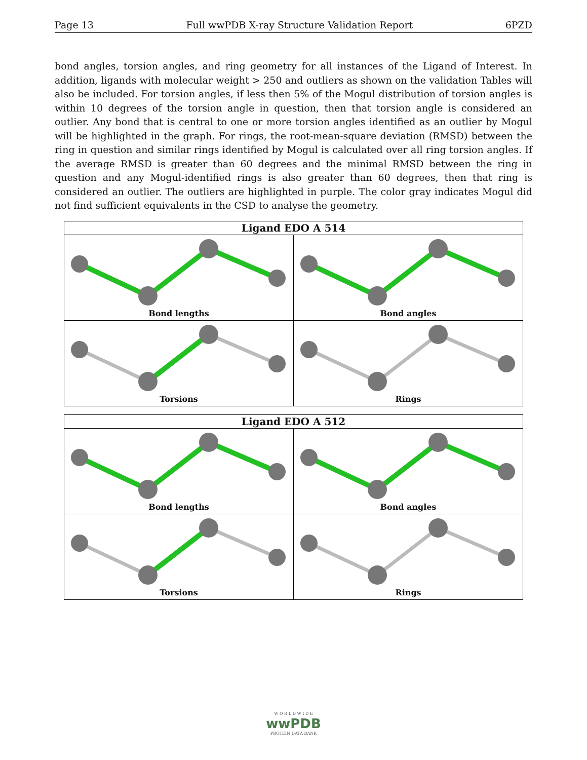Page 13 Full wwPDB X-ray Structure Validation Report 6PZD
bond angles, torsion angles, and ring geometry for all instances of the Ligand of Interest. In addition, ligands with molecular weight > 250 and outliers as shown on the validation Tables will also be included. For torsion angles, if less then 5% of the Mogul distribution of torsion angles is within 10 degrees of the torsion angle in question, then that torsion angle is considered an outlier. Any bond that is central to one or more torsion angles identified as an outlier by Mogul will be highlighted in the graph. For rings, the root-mean-square deviation (RMSD) between the ring in question and similar rings identified by Mogul is calculated over all ring torsion angles. If the average RMSD is greater than 60 degrees and the minimal RMSD between the ring in question and any Mogul-identified rings is also greater than 60 degrees, then that ring is considered an outlier. The outliers are highlighted in purple. The color gray indicates Mogul did not find sufficient equivalents in the CSD to analyse the geometry.
| Ligand EDO A 514 | |
| --- | --- |
| Bond lengths | Bond angles |
| Torsions | Rings |
| Ligand EDO A 512 | |
| --- | --- |
| Bond lengths | Bond angles |
| Torsions | Rings |
W O R L D W I D E
wwPDB
PROTEIN DATA BANK